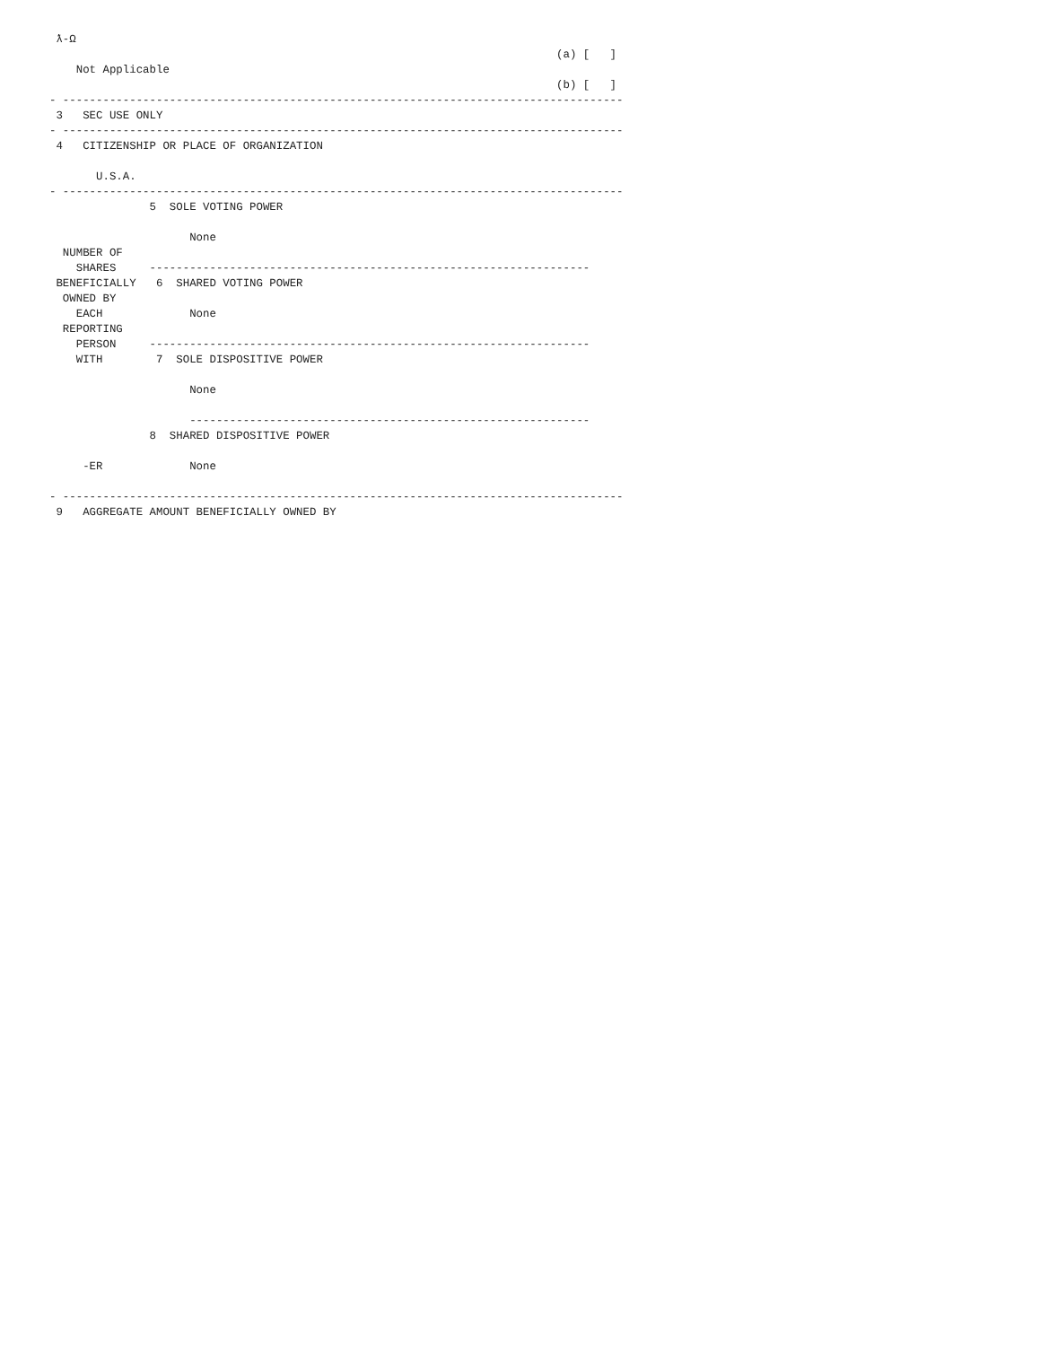ƛ-Ω
                                                                            (a) [   ]
    Not Applicable
                                                                            (b) [   ]
- ------------------------------------------------------------------------------------
 3   SEC USE ONLY
- ------------------------------------------------------------------------------------
 4   CITIZENSHIP OR PLACE OF ORGANIZATION

       U.S.A.
- ------------------------------------------------------------------------------------
               5  SOLE VOTING POWER

                     None
  NUMBER OF
    SHARES     ------------------------------------------------------------------
 BENEFICIALLY   6  SHARED VOTING POWER
  OWNED BY
    EACH             None
  REPORTING
    PERSON     ------------------------------------------------------------------
    WITH        7  SOLE DISPOSITIVE POWER

                     None

                     ------------------------------------------------------------
               8  SHARED DISPOSITIVE POWER

     -ER             None

- ------------------------------------------------------------------------------------
 9   AGGREGATE AMOUNT BENEFICIALLY OWNED BY